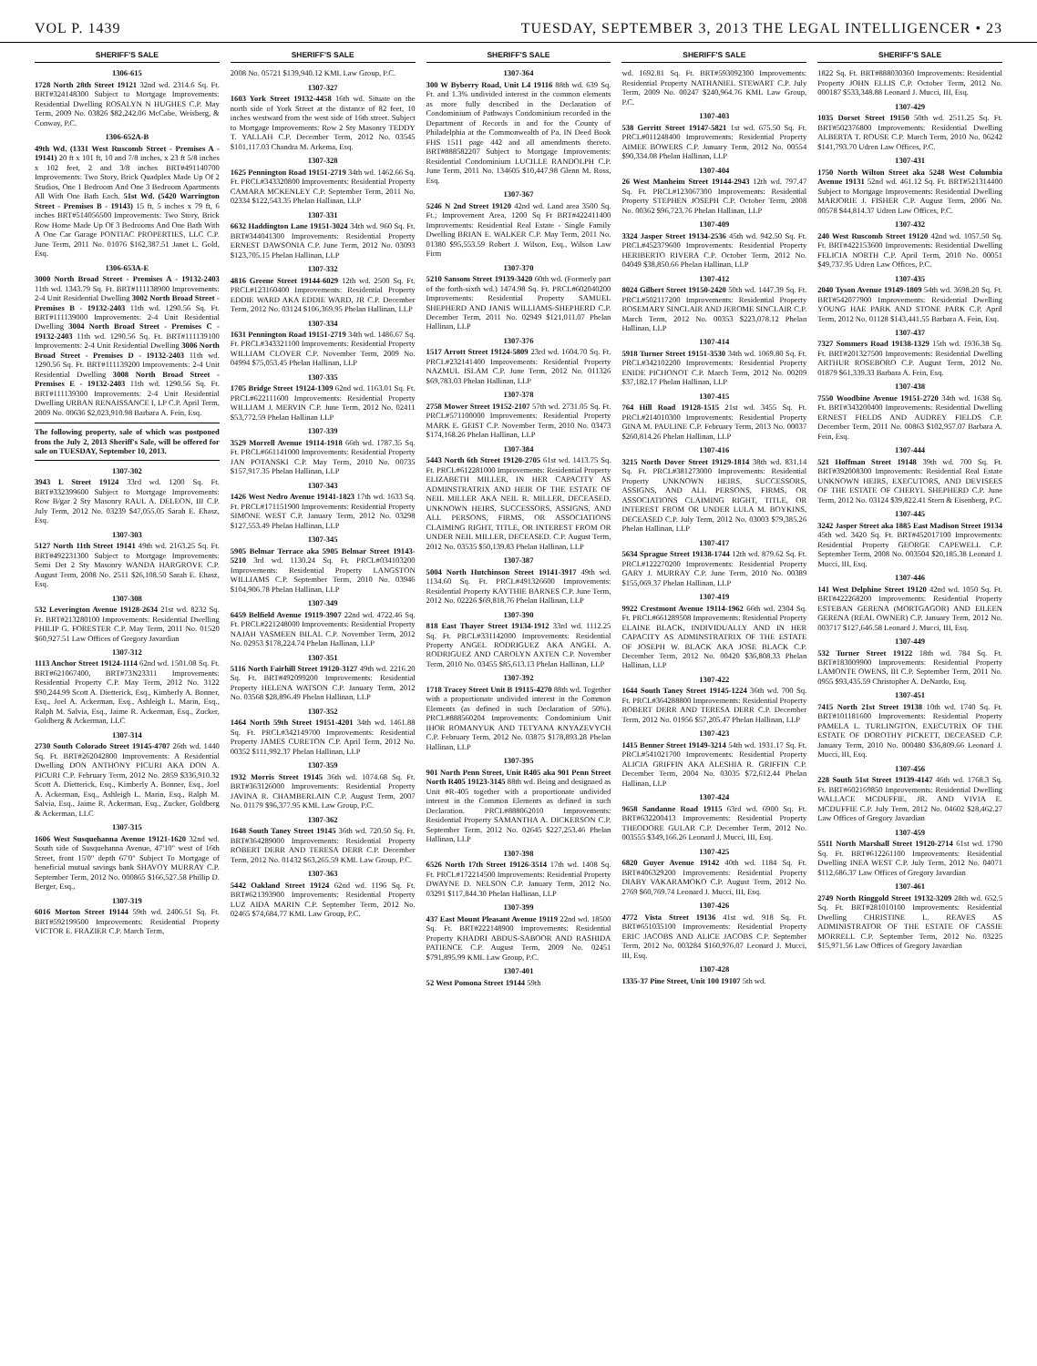VOL P. 1439 TUESDAY, SEPTEMBER 3, 2013 THE LEGAL INTELLIGENCER • 23
SHERIFF'S SALE
1306-615
1728 North 28th Street 19121 32nd wd. 2314.6 Sq. Ft. BRT#324148300 Subject to Mortgage Improvements: Residential Dwelling ROSALYN N HUGHES C.P. May Term, 2009 No. 03826 $82,242.06 McCabe, Weisberg, & Conway, P.C.
1306-652A-B
49th Wd. (1331 West Ruscomb Street - Premises A - 19141) 20 ft x 101 ft, 10 and 7/8 inches, x 23 ft 5/8 inches x 102 feet, 2 and 3/8 inches BRT#491140700 Improvements: Two Story, Brick Quadplex Made Up Of 2 Studios, One 1 Bedroom And One 3 Bedroom Apartments All With One Bath Each. 51st Wd. (5420 Warrington Street - Premises B - 19143) 15 ft, 5 inches x 79 ft, 6 inches BRT#514056500 Improvements: Two Story, Brick Row Home Made Up Of 3 Bedrooms And One Bath With A One Car Garage PONTIAC PROPERTIES, LLC C.P. June Term, 2011 No. 01076 $162,387.51 Janet L. Gold, Esq.
1306-653A-E
3000 North Broad Street - Premises A - 19132-2403 11th wd. 1343.79 Sq. Ft. BRT#111138900 Improvements: 2-4 Unit Residential Dwelling 3002 North Broad Street - Premises B - 19132-2403 11th wd. 1290.56 Sq. Ft. BRT#111139000 Improvements: 2-4 Unit Residential Dwelling 3004 North Broad Street - Premises C - 19132-2403 11th wd. 1290.56 Sq. Ft. BRT#111139100 Improvements: 2-4 Unit Residential Dwelling 3006 North Broad Street - Premises D - 19132-2403 11th wd. 1290.56 Sq. Ft. BRT#111139200 Improvements: 2-4 Unit Residential Dwelling 3008 North Broad Street - Premises E - 19132-2403 11th wd. 1290.56 Sq. Ft. BRT#111139300 Improvements: 2-4 Unit Residential Dwelling URBAN RENAISSANCE I, LP C.P. April Term, 2009 No. 00636 $2,023,910.98 Barbara A. Fein, Esq.
The following property, sale of which was postponed from the July 2, 2013 Sheriff's Sale, will be offered for sale on TUESDAY, September 10, 2013.
1307-302
3943 L Street 19124 33rd wd. 1200 Sq. Ft. BRT#332399600 Subject to Mortgage Improvements: Row B/gar 2 Sty Masonry RAUL A. DELEON, III C.P. July Term, 2012 No. 03239 $47,055.05 Sarah E. Ehasz, Esq.
1307-303
5127 North 11th Street 19141 49th wd. 2163.25 Sq. Ft. BRT#492231300 Subject to Mortgage Improvements: Semi Det 2 Sty Masonry WANDA HARGROVE C.P. August Term, 2008 No. 2511 $26,108.50 Sarah E. Ehasz, Esq.
1307-308
532 Leverington Avenue 19128-2634 21st wd. 8232 Sq. Ft. BRT#213280100 Improvements: Residential Dwelling PHILIP G. FORESTER C.P. May Term, 2011 No. 01520 $60,927.51 Law Offices of Gregory Javardian
1307-312
1113 Anchor Street 19124-1114 62nd wd. 1501.08 Sq. Ft. BRT#621067400, BRT#73N23311 Improvements: Residential Property C.P. May Term, 2012 No. 3122 $90,244.99 Scott A. Dietterick, Esq., Kimberly A. Bonner, Esq., Joel A. Ackerman, Esq., Ashleigh L. Marin, Esq., Ralph M. Salvia, Esq., Jaime R. Ackerman, Esq., Zucker, Goldberg & Ackerman, LLC
1307-314
2730 South Colorado Street 19145-4707 26th wd. 1440 Sq. Ft. BRT#262042800 Improvements: A Residential Dwelling DON ANTHONY PICURI AKA DON A. PICURI C.P. February Term, 2012 No. 2859 $336,910.32 Scott A. Dietterick, Esq., Kimberly A. Bonner, Esq., Joel A. Ackerman, Esq., Ashleigh L. Marin, Esq., Ralph M. Salvia, Esq., Jaime R. Ackerman, Esq., Zucker, Goldberg & Ackerman, LLC
1307-315
1606 West Susquehanna Avenue 19121-1620 32nd wd. South side of Susquehanna Avenue, 47'10" west of 16th Street, front 15'0" depth 67'0" Subject To Mortgage of beneficial mutual savings bank SHAVOY MURRAY C.P. September Term, 2012 No. 000865 $166,527.58 Phillip D. Berger, Esq.,
1307-319
6016 Morton Street 19144 59th wd. 2406.51 Sq. Ft. BRT#592199500 Improvements: Residential Property VICTOR E. FRAZIER C.P. March Term,
SHERIFF'S SALE
2008 No. 05721 $139,940.12 KML Law Group, P.C.
1307-327
1603 York Street 19132-4458 16th wd. Situate on the north side of York Street at the distance of 82 feet, 10 inches westward from the west side of 16th street. Subject to Mortgage Improvements: Row 2 Sty Masonry TEDDY T. YALLAH C.P. December Term, 2012 No. 03545 $101,117.03 Chandra M. Arkema, Esq.
1307-328
1625 Pennington Road 19151-2719 34th wd. 1462.66 Sq. Ft. PRCL#343320800 Improvements: Residential Property CAMARA MCKENLEY C.P. September Term, 2011 No. 02334 $122,543.35 Phelan Hallinan, LLP
1307-331
6632 Haddington Lane 19151-3024 34th wd. 960 Sq. Ft. BRT#344041300 Improvements: Residential Property ERNEST DAWSONIA C.P. June Term, 2012 No. 03093 $123,705.15 Phelan Hallinan, LLP
1307-332
4816 Greene Street 19144-6029 12th wd. 2500 Sq. Ft. PRCL#123160400 Improvements: Residential Property EDDIE WARD AKA EDDIE WARD, JR C.P. December Term, 2012 No. 03124 $106,369.95 Phelan Hallinan, LLP
1307-334
1631 Pennington Road 19151-2719 34th wd. 1486.67 Sq. Ft. PRCL#343321100 Improvements: Residential Property WILLIAM CLOVER C.P. November Term, 2009 No. 04994 $75,053.45 Phelan Hallinan, LLP
1307-335
1705 Bridge Street 19124-1309 62nd wd. 1163.01 Sq. Ft. PRCL#622111600 Improvements: Residential Property WILLIAM J. MERVIN C.P. June Term, 2012 No. 02411 $53,772.59 Phelan Hallinan LLP
1307-339
3529 Morrell Avenue 19114-1918 66th wd. 1787.35 Sq. Ft. PRCL#661141000 Improvements: Residential Property JAN POTANSKI C.P. May Term, 2010 No. 00735 $157,917.35 Phelan Hallinan, LLP
1307-343
1426 West Nedro Avenue 19141-1823 17th wd. 1633 Sq. Ft. PRCL#171151900 Improvements: Residential Property SIMONE WEST C.P. January Term, 2012 No. 03298 $127,553.49 Phelan Hallinan, LLP
1307-345
5905 Belmar Terrace aka 5905 Belmar Street 19143-5210 3rd wd. 1130.24 Sq. Ft. PRCL#034103200 Improvements: Residential Property LANGSTON WILLIAMS C.P. September Term, 2010 No. 03946 $104,906.78 Phelan Hallinan, LLP
1307-349
6459 Belfield Avenue 19119-3907 22nd wd. 4722.46 Sq. Ft. PRCL#221248000 Improvements: Residential Property NAJAH YASMEEN BILAL C.P. November Term, 2012 No. 02953 $178,224.74 Phelan Hallinan, LLP
1307-351
5116 North Fairhill Street 19120-3127 49th wd. 2216.20 Sq. Ft. BRT#492099200 Improvements: Residential Property HELENA WATSON C.P. January Term, 2012 No. 03568 $28,896.49 Phelan Hallinan, LLP
1307-352
1464 North 59th Street 19151-4201 34th wd. 1461.88 Sq. Ft. PRCL#342149700 Improvements: Residential Property JAMES CURETON C.P. April Term, 2012 No. 00352 $111,992.37 Phelan Hallinan, LLP
1307-359
1932 Morris Street 19145 36th wd. 1074.68 Sq. Ft. BRT#363126000 Improvements: Residential Property JAVINA R. CHAMBERLAIN C.P. August Term, 2007 No. 01179 $96,377.95 KML Law Group, P.C.
1307-362
1648 South Taney Street 19145 36th wd. 720.50 Sq. Ft. BRT#364289000 Improvements: Residential Property ROBERT DERR AND TERESA DERR C.P. December Term, 2012 No. 01432 $63,265.59 KML Law Group, P.C.
1307-363
5442 Oakland Street 19124 62nd wd. 1196 Sq. Ft. BRT#621393900 Improvements: Residential Property LUZ AIDA MARIN C.P. September Term, 2012 No. 02465 $74,684.77 KML Law Group, P.C.
SHERIFF'S SALE
1307-364
300 W Byberry Road, Unit L4 19116 88th wd. 639 Sq. Ft. and 1.3% undivided interest in the common elements as more fully described in the Declaration of Condominium of Pathways Condominium recorded in the Department of Records in and for the County of Philadelphia at the Commonwealth of Pa. IN Deed Book FHS 1511 page 442 and all amendments thereto. BRT#888582207 Subject to Mortgage Improvements: Residential Condominium LUCILLE RANDOLPH C.P. June Term, 2011 No. 134605 $10,447.98 Glenn M. Ross, Esq.
1307-367
5246 N 2nd Street 19120 42nd wd. Land area 3500 Sq. Ft.; Improvement Area, 1200 Sq Ft BRT#422411400 Improvements: Residential Real Estate - Single Family Dwelling BRIAN E. WALKER C.P. May Term, 2011 No. 01380 $95,553.59 Robert J. Wilson, Esq., Wilson Law Firm
1307-370
5210 Sansom Street 19139-3420 60th wd. (Formerly part of the forth-sixth wd.) 1474.98 Sq. Ft. PRCL#602040200 Improvements: Residential Property SAMUEL SHEPHERD AND JANIS WILLIAMS-SHEPHERD C.P. December Term, 2011 No. 02949 $121,011.07 Phelan Hallinan, LLP
1307-376
1517 Arrott Street 19124-5809 23rd wd. 1604.70 Sq. Ft. PRCL#232141400 Improvements: Residential Property NAZMUL ISLAM C.P. June Term, 2012 No. 011326 $69,783.03 Phelan Hallinan, LLP
1307-378
2758 Mower Street 19152-2107 57th wd. 2731.05 Sq. Ft. PRCL#571100000 Improvements: Residential Property MARK E. GEIST C.P. November Term, 2010 No. 03473 $174,168.26 Phelan Hallinan, LLP
1307-384
5443 North 6th Street 19120-2705 61st wd. 1413.75 Sq. Ft. PRCL#612281000 Improvements: Residential Property ELIZABETH MILLER, IN HER CAPACITY AS ADMINSTRATRIX AND HEIR OF THE ESTATE OF NEIL MILLER AKA NEIL R. MILLER, DECEASED. UNKNOWN HEIRS, SUCCESSORS, ASSIGNS, AND ALL PERSONS, FIRMS, OR ASSOCIATIONS CLAIMING RIGHT, TITLE, OR INTEREST FROM OR UNDER NEIL MILLER, DECEASED. C.P. August Term, 2012 No. 03535 $50,139.83 Phelan Hallinan, LLP
1307-387
5004 North Hutchinson Street 19141-3917 49th wd. 1134.60 Sq. Ft. PRCL#491326600 Improvements: Residential Property KAYTHIE BARNES C.P. June Term, 2012 No. 02226 $69,818.76 Phelan Hallinan, LLP
1307-390
818 East Thayer Street 19134-1912 33rd wd. 1112.25 Sq. Ft. PRCL#331142000 Improvements: Residential Property ANGEL RODRIGUEZ AKA ANGEL A. RODRIGUEZ AND CAROLYN AXTEN C.P. November Term, 2010 No. 03455 $85,613.13 Phelan Hallinan, LLP
1307-392
1718 Tracey Street Unit B 19115-4270 88th wd. Together with a proportionate undivided interest in the Common Elements (as defined in such Declaration of 50%). PRCL#888560204 Improvements: Condominium Unit IHOR ROMANYUK AND TETYANA KNYAZEVYCH C.P. February Term, 2012 No. 03875 $178,893.28 Phelan Hallinan, LLP
1307-395
901 North Penn Street, Unit R405 aka 901 Penn Street North R405 19123-3145 88th wd. Being and designaed as Unit #R-405 together with a proportionate undivided interest in the Common Elements as defined in such Declaration. PRCL#888062010 Improvements: Residential Property SAMANTHA A. DICKERSON C.P. September Term, 2012 No. 02645 $227,253.46 Phelan Hallinan, LLP
1307-398
6526 North 17th Street 19126-3514 17th wd. 1408 Sq. Ft. PRCL#172214500 Improvements: Residential Property DWAYNE D. NELSON C.P. January Term, 2012 No. 03291 $117,844.30 Phelan Hallinan, LLP
1307-399
437 East Mount Pleasant Avenue 19119 22nd wd. 18500 Sq. Ft. BRT#222148900 Improvements: Residential Property KHADRI ABDUS-SABOOR AND RASHIDA PATIENCE C.P. August Term, 2009 No. 02451 $791,895.99 KML Law Group, P.C.
1307-401
52 West Pomona Street 19144 59th
SHERIFF'S SALE
wd. 1692.81 Sq. Ft. BRT#593092300 Improvements: Residential Property NATHANIEL STEWART C.P. July Term, 2009 No. 00247 $240,964.76 KML Law Group, P.C.
1307-403
538 Gerritt Street 19147-5821 1st wd. 675.50 Sq. Ft. PRCL#011248400 Improvements: Residential Property AIMEE BOWERS C.P. January Term, 2012 No. 00554 $90,334.08 Phelan Hallinan, LLP
1307-404
26 West Manheim Street 19144-2943 12th wd. 797.47 Sq. Ft. PRCL#123067300 Improvements: Residential Property STEPHEN JOSEPH C.P. October Term, 2008 No. 00362 $96,723.76 Phelan Hallinan, LLP
1307-409
3324 Jasper Street 19134-2536 45th wd. 942.50 Sq. Ft. PRCL#452379600 Improvements: Residential Property HERIBERTO RIVERA C.P. October Term, 2012 No. 04049 $38,850.66 Phelan Hallinan, LLP
1307-412
8024 Gilbert Street 19150-2420 50th wd. 1447.39 Sq. Ft. PRCL#502117200 Improvements: Residential Property ROSEMARY SINCLAIR AND JEROME SINCLAIR C.P. March Term, 2012 No. 00353 $223,078.12 Phelan Hallinan, LLP
1307-414
5918 Turner Street 19151-3530 34th wd. 1069.80 Sq. Ft. PRCL#342102200 Improvements: Residential Property ENIDE PICHONOT C.P. March Term, 2012 No. 00209 $37,182.17 Phelan Hallinan, LLP
1307-415
764 Hill Road 19128-1515 21st wd. 3455 Sq. Ft. PRCL#214010300 Improvements: Residential Property GINA M. PAULINE C.P. February Term, 2013 No. 00037 $260,814.26 Phelan Hallinan, LLP
1307-416
3215 North Dover Street 19129-1814 38th wd. 831.14 Sq. Ft. PRCL#381273000 Improvements: Residential Property UNKNOWN HEIRS, SUCCESSORS, ASSIGNS, AND ALL PERSONS, FIRMS, OR ASSOCIATIONS CLAIMING RIGHT, TITLE, OR INTEREST FROM OR UNDER LULA M. BOYKINS, DECEASED C.P. July Term, 2012 No. 03003 $79,385.26 Phelan Hallinan, LLP
1307-417
5634 Sprague Street 19138-1744 12th wd. 879.62 Sq. Ft. PRCL#122270200 Improvements: Residential Property GARY J. MURRAY C.P. June Term, 2010 No. 00389 $155,069.37 Phelan Hallinan, LLP
1307-419
9922 Crestmont Avenue 19114-1962 66th wd. 2304 Sq. Ft. PRCL#661289508 Improvements: Residential Property ELAINE BLACK, INDIVIDUALLY AND IN HER CAPACITY AS ADMINSTRATRIX OF THE ESTATE OF JOSEPH W. BLACK AKA JOSE BLACK C.P. December Term, 2012 No. 00420 $36,808.33 Phelan Hallinan, LLP
1307-422
1644 South Taney Street 19145-1224 36th wd. 700 Sq. Ft. PRCL#364288800 Improvements: Residential Property ROBERT DERR AND TERESA DERR C.P. December Term, 2012 No. 01956 $57,205.47 Phelan Hallinan, LLP
1307-423
1415 Benner Street 19149-3214 54th wd. 1931.17 Sq. Ft. PRCL#541021700 Improvements: Residential Property ALICIA GRIFFIN AKA ALESHIA R. GRIFFIN C.P. December Term, 2004 No. 03035 $72,612.44 Phelan Hallinan, LLP
1307-424
9658 Sandanne Road 19115 63rd wd. 6900 Sq. Ft. BRT#632200413 Improvements: Residential Property THEODORE GULAR C.P. December Term, 2012 No. 003555 $349,166.26 Leonard J. Mucci, III, Esq.
1307-425
6820 Guyer Avenue 19142 40th wd. 1184 Sq. Ft. BRT#406329200 Improvements: Residential Property DIABY VAKARAMOKO C.P. August Term, 2012 No. 2769 $60,769.74 Leonard J. Mucci, III, Esq.
1307-426
4772 Vista Street 19136 41st wd. 918 Sq. Ft. BRT#651035100 Improvements: Residential Property ERIC JACOBS AND ALICE JACOBS C.P. September Term, 2012 No. 003284 $160,976.07 Leonard J. Mucci, III, Esq.
1307-428
1335-37 Pine Street, Unit 100 19107 5th wd.
SHERIFF'S SALE
1822 Sq. Ft. BRT#888030360 Improvements: Residential Property JOHN ELLIS C.P. October Term, 2012 No. 000187 $533,348.88 Leonard J. Mucci, III, Esq.
1307-429
1035 Dorset Street 19150 50th wd. 2511.25 Sq. Ft. BRT#502376800 Improvements: Residential Dwelling ALBERTA T. ROUSE C.P. March Term, 2010 No. 06242 $141,793.70 Udren Law Offices, P.C.
1307-431
1750 North Wilton Street aka 5248 West Columbia Avenue 19131 52nd wd. 461.12 Sq. Ft. BRT#521314400 Subject to Mortgage Improvements: Residential Dwelling MARJORIE J. FISHER C.P. August Term, 2006 No. 00578 $44,814.37 Udren Law Offices, P.C.
1307-432
240 West Ruscomb Street 19120 42nd wd. 1057.50 Sq. Ft. BRT#422153600 Improvements: Residential Dwelling FELICIA NORTH C.P. April Term, 2010 No. 00051 $49,737.95 Udren Law Offices, P.C.
1307-435
2040 Tyson Avenue 19149-1809 54th wd. 3698.20 Sq. Ft. BRT#542077900 Improvements: Residential Dwelling YOUNG HAE PARK AND STONE PARK C.P. April Term, 2012 No. 01128 $143,441.55 Barbara A. Fein, Esq.
1307-437
7327 Sommers Road 19138-1329 15th wd. 1936.38 Sq. Ft. BRT#201327500 Improvements: Residential Dwelling ARTHUR ROSEBORO C.P. August Term, 2012 No. 01879 $61,339.33 Barbara A. Fein, Esq.
1307-438
7550 Woodbine Avenue 19151-2720 34th wd. 1638 Sq. Ft. BRT#343200400 Improvements: Residential Dwelling ERNEST FIELDS AND AUDREY FIELDS C.P. December Term, 2011 No. 00863 $102,957.07 Barbara A. Fein, Esq.
1307-444
521 Hoffman Street 19148 39th wd. 700 Sq. Ft. BRT#392008300 Improvements: Residential Real Estate UNKNOWN HEIRS, EXECUTORS, AND DEVISEES OF THE ESTATE OF CHERYL SHEPHERD C.P. June Term, 2012 No. 03124 $39,822.41 Stern & Eisenberg, P.C.
1307-445
3242 Jasper Street aka 1885 East Madison Street 19134 45th wd. 3420 Sq. Ft. BRT#452017100 Improvements: Residential Property GEORGE CAPEWELL C.P. September Term, 2008 No. 003504 $20,185.38 Leonard J. Mucci, III, Esq.
1307-446
141 West Delphine Street 19120 42nd wd. 1050 Sq. Ft. BRT#422268200 Improvements: Residential Property ESTEBAN GERENA (MORTGAGOR) AND EILEEN GERENA (REAL OWNER) C.P. January Term, 2012 No. 003717 $127,646.58 Leonard J. Mucci, III, Esq.
1307-449
532 Turner Street 19122 18th wd. 784 Sq. Ft. BRT#183009900 Improvements: Residential Property LAMONTE OWENS, III C.P. September Term, 2011 No. 0955 $93,435.59 Christopher A. DeNardo, Esq.
1307-451
7415 North 21st Street 19138 10th wd. 1740 Sq. Ft. BRT#101181600 Improvements: Residential Property PAMELA L. TURLINGTON, EXECUTRIX OF THE ESTATE OF DOROTHY PICKETT, DECEASED C.P. January Term, 2010 No. 000480 $36,809.66 Leonard J. Mucci, III, Esq.
1307-456
228 South 51st Street 19139-4147 46th wd. 1768.3 Sq. Ft. BRT#602169850 Improvements: Residential Dwelling WALLACE MCDUFFIE, JR. AND VIVIA E. MCDUFFIE C.P. July Term, 2012 No. 04602 $28,462.27 Law Offices of Gregory Javardian
1307-459
5511 North Marshall Street 19120-2714 61st wd. 1790 Sq. Ft. BRT#612261100 Improvements: Residential Dwelling INEA WEST C.P. July Term, 2012 No. 04071 $112,686.37 Law Offices of Gregory Javardian
1307-461
2749 North Ringgold Street 19132-3209 28th wd. 652.5 Sq. Ft. BRT#281010100 Improvements: Residential Dwelling CHRISTINE L. REAVES AS ADMINISTRATOR OF THE ESTATE OF CASSIE MORRELL C.P. September Term, 2012 No. 03225 $15,971.56 Law Offices of Gregory Javardian